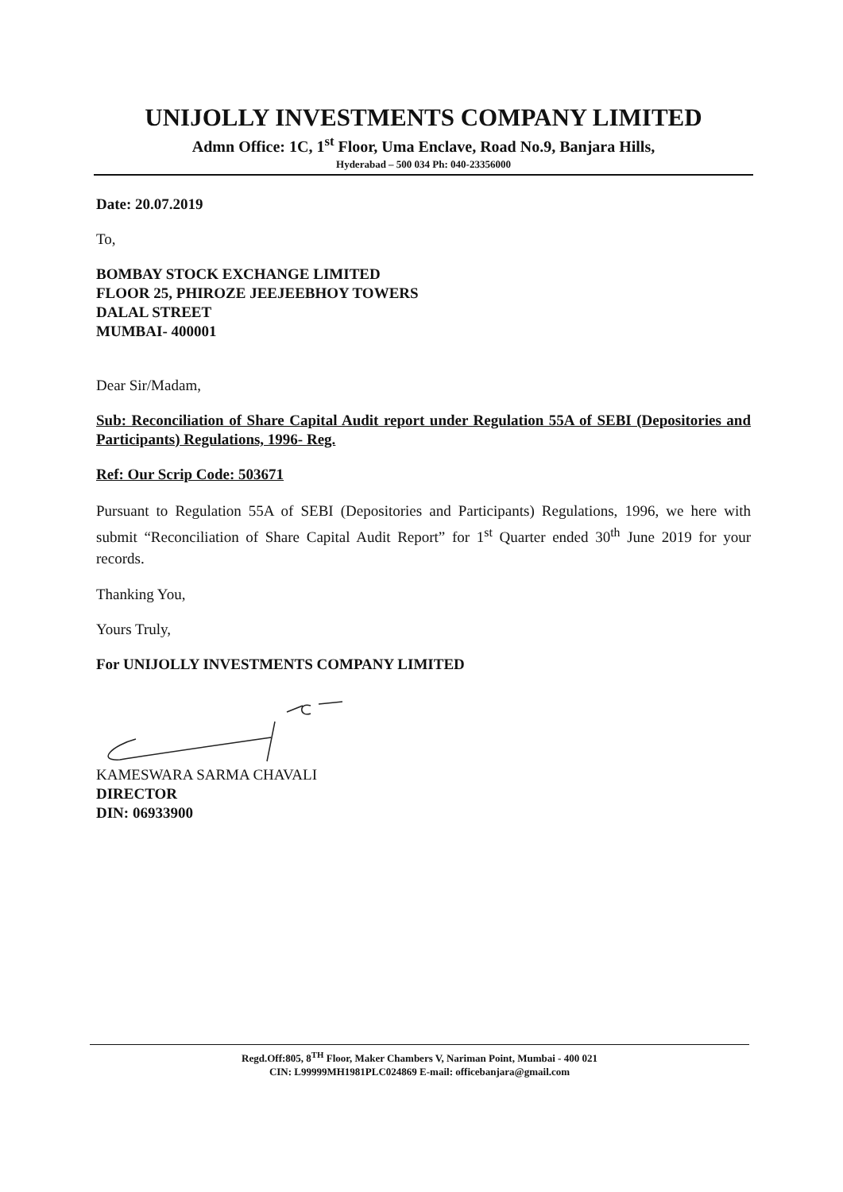UNIJOLLY INVESTMENTS COMPANY LIMITED
Admn Office: 1C, 1<sup>st</sup> Floor, Uma Enclave, Road No.9, Banjara Hills,
Hyderabad – 500 034 Ph: 040-23356000
Date: 20.07.2019
To,
BOMBAY STOCK EXCHANGE LIMITED
FLOOR 25, PHIROZE JEEJEEBHOY TOWERS
DALAL STREET
MUMBAI- 400001
Dear Sir/Madam,
Sub: Reconciliation of Share Capital Audit report under Regulation 55A of SEBI (Depositories and Participants) Regulations, 1996- Reg.
Ref: Our Scrip Code: 503671
Pursuant to Regulation 55A of SEBI (Depositories and Participants) Regulations, 1996, we here with submit “Reconciliation of Share Capital Audit Report” for 1<sup>st</sup> Quarter ended 30<sup>th</sup> June 2019 for your records.
Thanking You,
Yours Truly,
For UNIJOLLY INVESTMENTS COMPANY LIMITED
KAMESWARA SARMA CHAVALI
DIRECTOR
DIN: 06933900
Regd.Off:805, 8<sup>TH</sup> Floor, Maker Chambers V, Nariman Point, Mumbai - 400 021
CIN: L99999MH1981PLC024869 E-mail: officebanjara@gmail.com